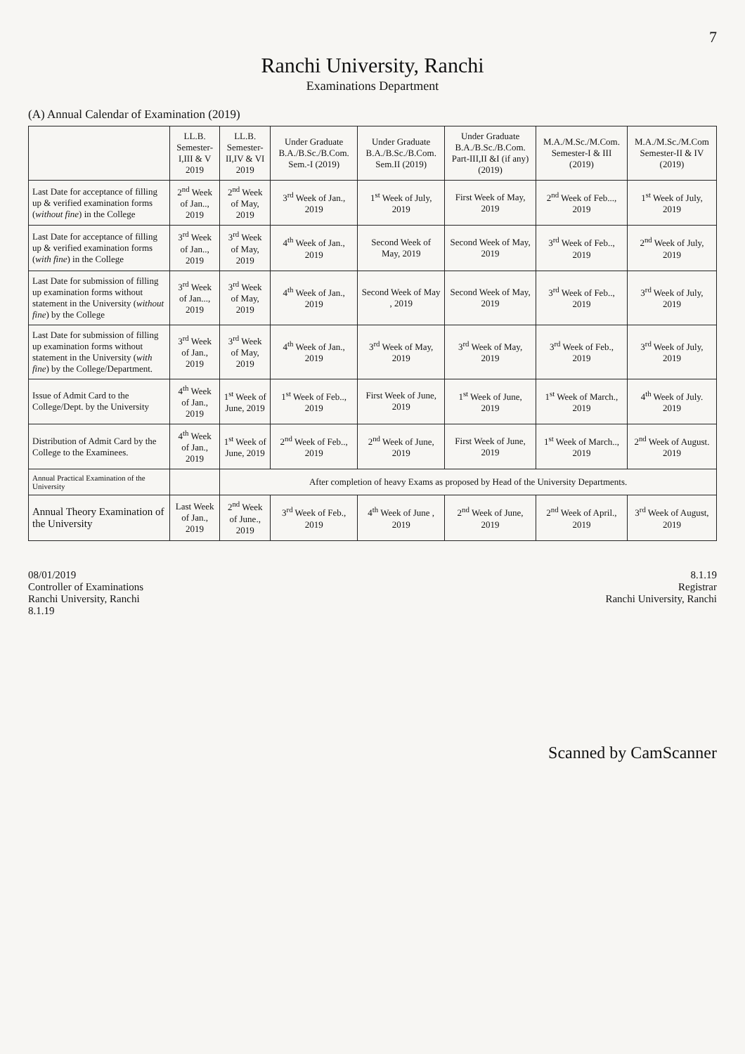7
Ranchi University, Ranchi
Examinations Department
(A) Annual Calendar of Examination (2019)
| | LL.B. Semester-I,III & V 2019 | LL.B. Semester-II,IV & VI 2019 | Under Graduate B.A./B.Sc./B.Com. Sem.-I (2019) | Under Graduate B.A./B.Sc./B.Com. Sem.II (2019) | Under Graduate B.A./B.Sc./B.Com. Part-III,II &I (if any) (2019) | M.A./M.Sc./M.Com. Semester-I & III (2019) | M.A./M.Sc./M.Com Semester-II & IV (2019) |
| --- | --- | --- | --- | --- | --- | --- | --- |
| Last Date for acceptance of filling up & verified examination forms ( without fine ) in the College | 2<sup>nd</sup> Week of Jan.., 2019 | 2<sup>nd</sup> Week of May, 2019 | 3<sup>rd</sup> Week of Jan., 2019 | 1<sup>st</sup> Week of July, 2019 | First Week of May, 2019 | 2<sup>nd</sup> Week of Feb..., 2019 | 1<sup>st</sup> Week of July, 2019 |
| Last Date for acceptance of filling up & verified examination forms ( with fine ) in the College | 3<sup>rd</sup> Week of Jan.., 2019 | 3<sup>rd</sup> Week of May, 2019 | 4<sup>th</sup> Week of Jan., 2019 | Second Week of May, 2019 | Second Week of May, 2019 | 3<sup>rd</sup> Week of Feb.., 2019 | 2<sup>nd</sup> Week of July, 2019 |
| Last Date for submission of filling up examination forms without statement in the University ( without fine ) by the College | 3<sup>rd</sup> Week of Jan..., 2019 | 3<sup>rd</sup> Week of May, 2019 | 4<sup>th</sup> Week of Jan., 2019 | Second Week of May , 2019 | Second Week of May, 2019 | 3<sup>rd</sup> Week of Feb.., 2019 | 3<sup>rd</sup> Week of July, 2019 |
| Last Date for submission of filling up examination forms without statement in the University ( with fine ) by the College/Department. | 3<sup>rd</sup> Week of Jan., 2019 | 3<sup>rd</sup> Week of May, 2019 | 4<sup>th</sup> Week of Jan., 2019 | 3<sup>rd</sup> Week of May, 2019 | 3<sup>rd</sup> Week of May, 2019 | 3<sup>rd</sup> Week of Feb., 2019 | 3<sup>rd</sup> Week of July, 2019 |
| Issue of Admit Card to the College/Dept. by the University | 4<sup>th</sup> Week of Jan., 2019 | 1<sup>st</sup> Week of June, 2019 | 1<sup>st</sup> Week of Feb.., 2019 | First Week of June, 2019 | 1<sup>st</sup> Week of June, 2019 | 1<sup>st</sup> Week of March., 2019 | 4<sup>th</sup> Week of July. 2019 |
| Distribution of Admit Card by the College to the Examinees. | 4<sup>th</sup> Week of Jan., 2019 | 1<sup>st</sup> Week of June, 2019 | 2<sup>nd</sup> Week of Feb.., 2019 | 2<sup>nd</sup> Week of June, 2019 | First Week of June, 2019 | 1<sup>st</sup> Week of March.., 2019 | 2<sup>nd</sup> Week of August. 2019 |
| Annual Practical Examination of the University | | After completion of heavy Exams as proposed by Head of the University Departments. | | | | | |
| Annual Theory Examination of the University | Last Week of Jan., 2019 | 2<sup>nd</sup> Week of June., 2019 | 3<sup>rd</sup> Week of Feb., 2019 | 4<sup>th</sup> Week of June , 2019 | 2<sup>nd</sup> Week of June, 2019 | 2<sup>nd</sup> Week of April., 2019 | 3<sup>rd</sup> Week of August, 2019 |
08/01/2019
Controller of Examinations
Ranchi University, Ranchi
8.1.19
8.1.19
Registrar
Ranchi University, Ranchi
Scanned by CamScanner